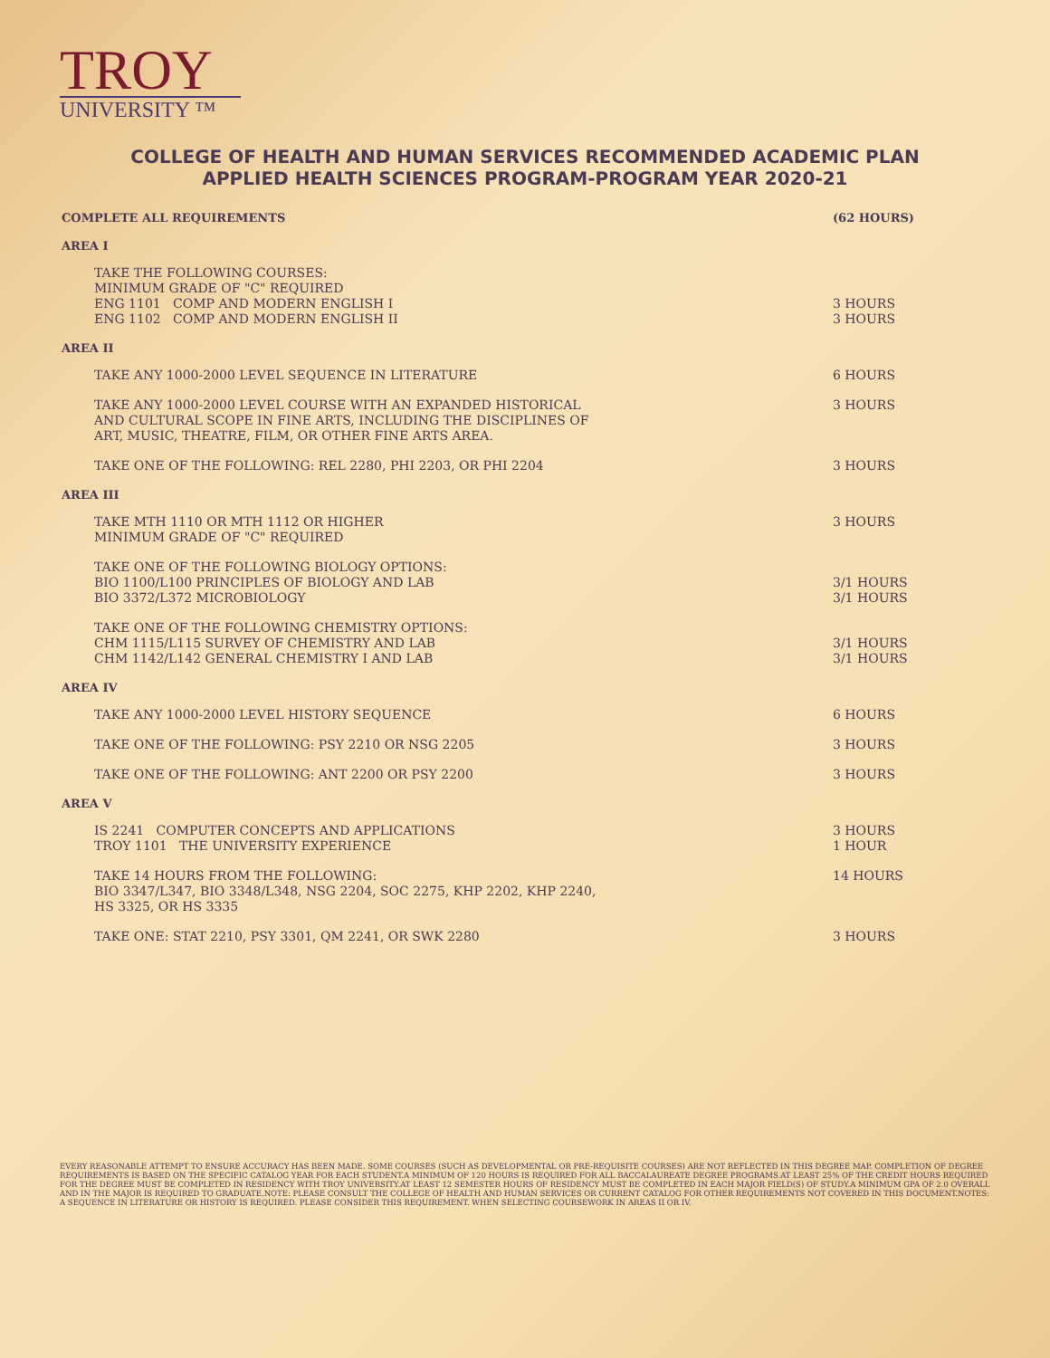TROY
UNIVERSITY ™
COLLEGE OF HEALTH AND HUMAN SERVICES RECOMMENDED ACADEMIC PLAN
APPLIED HEALTH SCIENCES PROGRAM-PROGRAM YEAR 2020-21
COMPLETE ALL REQUIREMENTS (62 HOURS)
AREA I
TAKE THE FOLLOWING COURSES:
MINIMUM GRADE OF "C" REQUIRED
ENG 1101 COMP AND MODERN ENGLISH I
ENG 1102 COMP AND MODERN ENGLISH II
3 HOURS
3 HOURS
AREA II
TAKE ANY 1000-2000 LEVEL SEQUENCE IN LITERATURE
6 HOURS
TAKE ANY 1000-2000 LEVEL COURSE WITH AN EXPANDED HISTORICAL
AND CULTURAL SCOPE IN FINE ARTS, INCLUDING THE DISCIPLINES OF
ART, MUSIC, THEATRE, FILM, OR OTHER FINE ARTS AREA.
3 HOURS
TAKE ONE OF THE FOLLOWING: REL 2280, PHI 2203, OR PHI 2204
3 HOURS
AREA III
TAKE MTH 1110 OR MTH 1112 OR HIGHER
MINIMUM GRADE OF "C" REQUIRED
3 HOURS
TAKE ONE OF THE FOLLOWING BIOLOGY OPTIONS:
BIO 1100/L100 PRINCIPLES OF BIOLOGY AND LAB
BIO 3372/L372 MICROBIOLOGY
3/1 HOURS
3/1 HOURS
TAKE ONE OF THE FOLLOWING CHEMISTRY OPTIONS:
CHM 1115/L115 SURVEY OF CHEMISTRY AND LAB
CHM 1142/L142 GENERAL CHEMISTRY I AND LAB
3/1 HOURS
3/1 HOURS
AREA IV
TAKE ANY 1000-2000 LEVEL HISTORY SEQUENCE
6 HOURS
TAKE ONE OF THE FOLLOWING: PSY 2210 OR NSG 2205
3 HOURS
TAKE ONE OF THE FOLLOWING: ANT 2200 OR PSY 2200
3 HOURS
AREA V
IS 2241 COMPUTER CONCEPTS AND APPLICATIONS
TROY 1101 THE UNIVERSITY EXPERIENCE
3 HOURS
1 HOUR
TAKE 14 HOURS FROM THE FOLLOWING:
BIO 3347/L347, BIO 3348/L348, NSG 2204, SOC 2275, KHP 2202, KHP 2240,
HS 3325, OR HS 3335
14 HOURS
TAKE ONE: STAT 2210, PSY 3301, QM 2241, OR SWK 2280
3 HOURS
EVERY REASONABLE ATTEMPT TO ENSURE ACCURACY HAS BEEN MADE. SOME COURSES (SUCH AS DEVELOPMENTAL OR PRE-REQUISITE COURSES) ARE NOT REFLECTED IN THIS DEGREE MAP. COMPLETION OF DEGREE REQUIREMENTS IS BASED ON THE SPECIFIC CATALOG YEAR FOR EACH STUDENT.A MINIMUM OF 120 HOURS IS REQUIRED FOR ALL BACCALAUREATE DEGREE PROGRAMS.AT LEAST 25% OF THE CREDIT HOURS REQUIRED FOR THE DEGREE MUST BE COMPLETED IN RESIDENCY WITH TROY UNIVERSITY.AT LEAST 12 SEMESTER HOURS OF RESIDENCY MUST BE COMPLETED IN EACH MAJOR FIELD(S) OF STUDY.A MINIMUM GPA OF 2.0 OVERALL AND IN THE MAJOR IS REQUIRED TO GRADUATE.NOTE: PLEASE CONSULT THE COLLEGE OF HEALTH AND HUMAN SERVICES OR CURRENT CATALOG FOR OTHER REQUIREMENTS NOT COVERED IN THIS DOCUMENT.NOTES: A SEQUENCE IN LITERATURE OR HISTORY IS REQUIRED. PLEASE CONSIDER THIS REQUIREMENT. WHEN SELECTING COURSEWORK IN AREAS II OR IV.